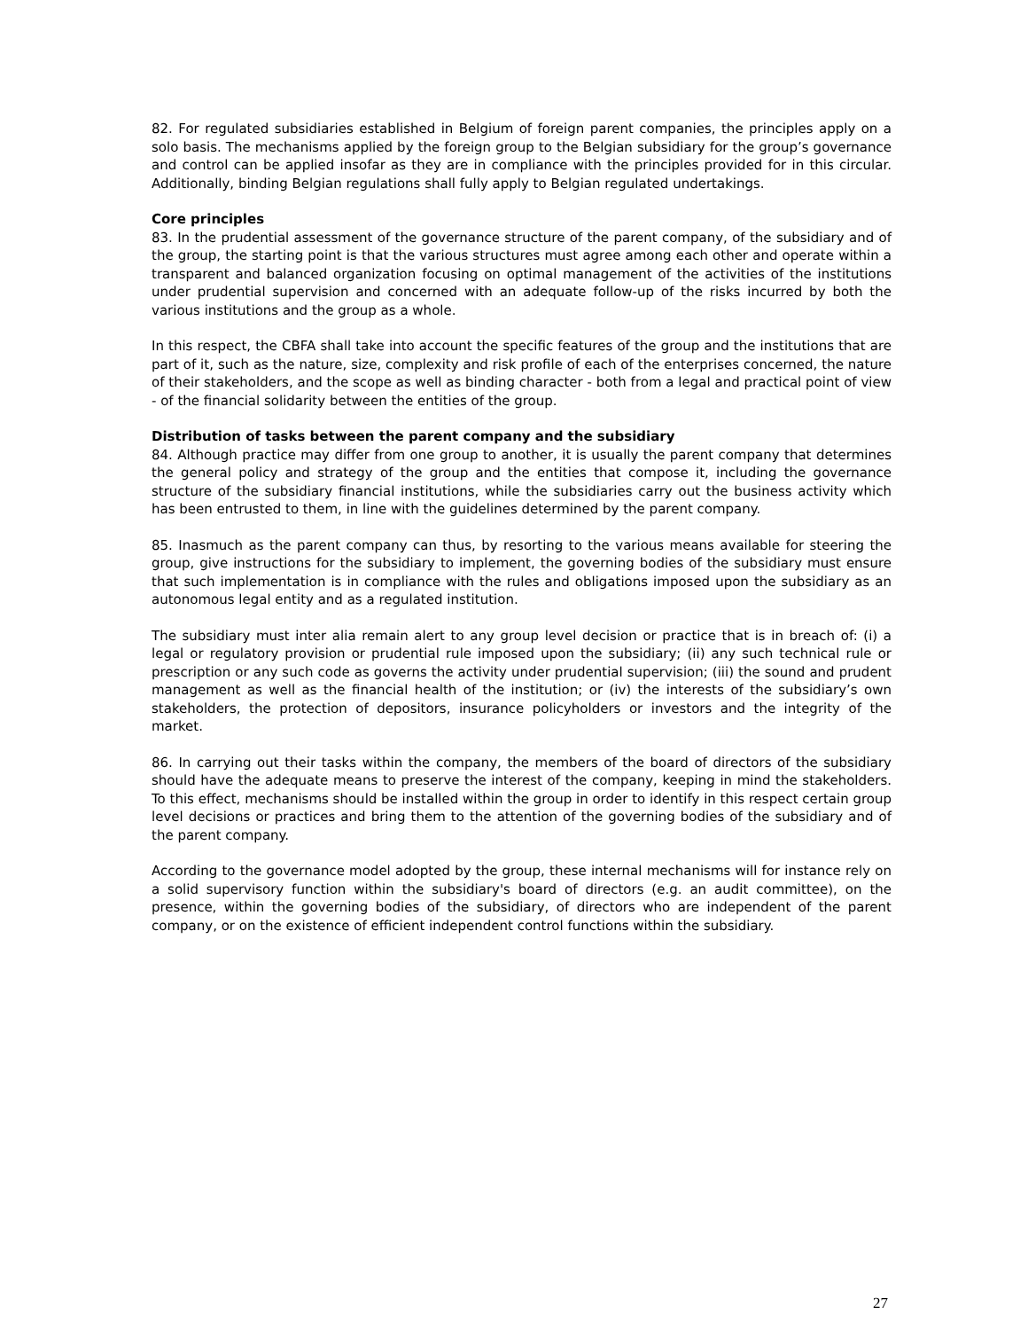82. For regulated subsidiaries established in Belgium of foreign parent companies, the principles apply on a solo basis. The mechanisms applied by the foreign group to the Belgian subsidiary for the group’s governance and control can be applied insofar as they are in compliance with the principles provided for in this circular. Additionally, binding Belgian regulations shall fully apply to Belgian regulated undertakings.
Core principles
83. In the prudential assessment of the governance structure of the parent company, of the subsidiary and of the group, the starting point is that the various structures must agree among each other and operate within a transparent and balanced organization focusing on optimal management of the activities of the institutions under prudential supervision and concerned with an adequate follow-up of the risks incurred by both the various institutions and the group as a whole.
In this respect, the CBFA shall take into account the specific features of the group and the institutions that are part of it, such as the nature, size, complexity and risk profile of each of the enterprises concerned, the nature of their stakeholders, and the scope as well as binding character - both from a legal and practical point of view - of the financial solidarity between the entities of the group.
Distribution of tasks between the parent company and the subsidiary
84. Although practice may differ from one group to another, it is usually the parent company that determines the general policy and strategy of the group and the entities that compose it, including the governance structure of the subsidiary financial institutions, while the subsidiaries carry out the business activity which has been entrusted to them, in line with the guidelines determined by the parent company.
85. Inasmuch as the parent company can thus, by resorting to the various means available for steering the group, give instructions for the subsidiary to implement, the governing bodies of the subsidiary must ensure that such implementation is in compliance with the rules and obligations imposed upon the subsidiary as an autonomous legal entity and as a regulated institution.
The subsidiary must inter alia remain alert to any group level decision or practice that is in breach of: (i) a legal or regulatory provision or prudential rule imposed upon the subsidiary; (ii) any such technical rule or prescription or any such code as governs the activity under prudential supervision; (iii) the sound and prudent management as well as the financial health of the institution; or (iv) the interests of the subsidiary’s own stakeholders, the protection of depositors, insurance policyholders or investors and the integrity of the market.
86. In carrying out their tasks within the company, the members of the board of directors of the subsidiary should have the adequate means to preserve the interest of the company, keeping in mind the stakeholders. To this effect, mechanisms should be installed within the group in order to identify in this respect certain group level decisions or practices and bring them to the attention of the governing bodies of the subsidiary and of the parent company.
According to the governance model adopted by the group, these internal mechanisms will for instance rely on a solid supervisory function within the subsidiary's board of directors (e.g. an audit committee), on the presence, within the governing bodies of the subsidiary, of directors who are independent of the parent company, or on the existence of efficient independent control functions within the subsidiary.
27